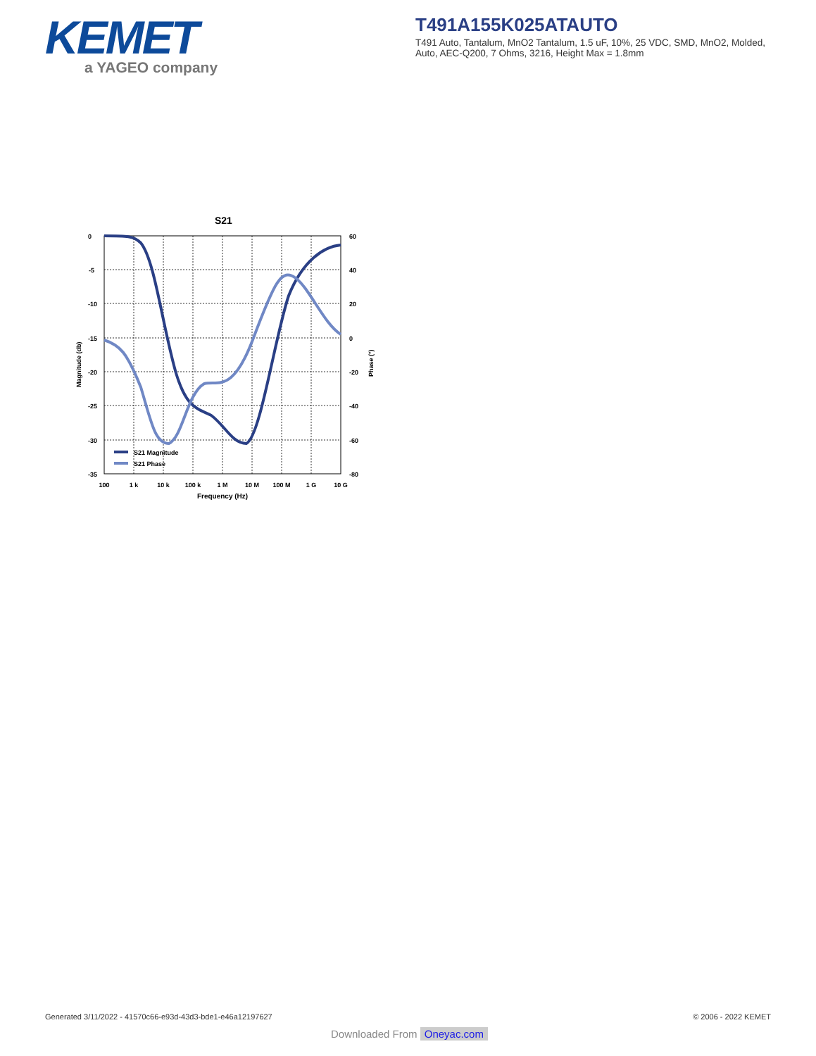KEMET
a YAGEO company
T491A155K025ATAUTO
T491 Auto, Tantalum, MnO2 Tantalum, 1.5 uF, 10%, 25 VDC, SMD, MnO2, Molded, Auto, AEC-Q200, 7 Ohms, 3216, Height Max = 1.8mm
S21
0
-5
-10
-15
-20
-25
-30
-35
60
40
20
0
-20
-40
-60
-80
100
1 k
10 k
100 k
1 M
10 M
100 M
1 G
10 G
Frequency (Hz)
Magnitude (db)
Phase (°)
S21 Magnitude
S21 Phase
Generated 3/11/2022 - 41570c66-e93d-43d3-bde1-e46a12197627
© 2006 - 2022 KEMET
Downloaded From Oneyac.com